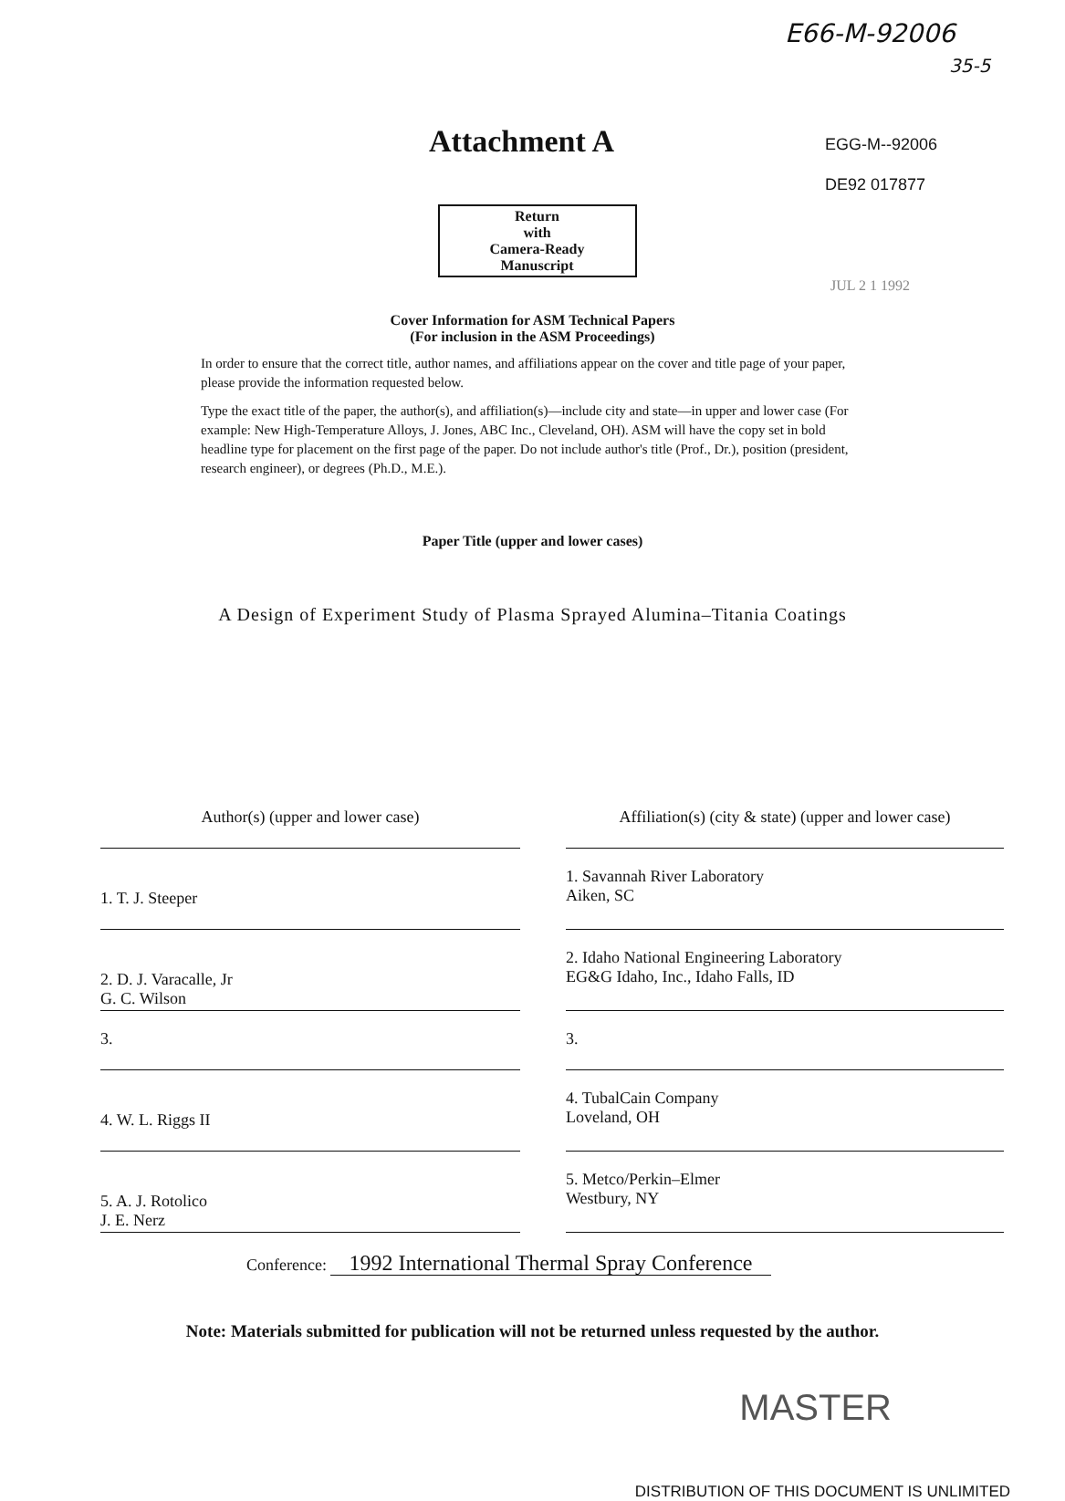E66-M-92006
35-5
Attachment A
EGG-M--92006
DE92 017877
Return
with
Camera-Ready
Manuscript
JUL 2 1 1992
Cover Information for ASM Technical Papers
(For inclusion in the ASM Proceedings)
In order to ensure that the correct title, author names, and affiliations appear on the cover and title page of your paper, please provide the information requested below.
Type the exact title of the paper, the author(s), and affiliation(s)—include city and state—in upper and lower case (For example: New High-Temperature Alloys, J. Jones, ABC Inc., Cleveland, OH). ASM will have the copy set in bold headline type for placement on the first page of the paper. Do not include author's title (Prof., Dr.), position (president, research engineer), or degrees (Ph.D., M.E.).
Paper Title (upper and lower cases)
A Design of Experiment Study of Plasma Sprayed Alumina–Titania Coatings
Author(s) (upper and lower case)
Affiliation(s) (city & state) (upper and lower case)
1. T. J. Steeper
1. Savannah River Laboratory
Aiken, SC
2. D. J. Varacalle, Jr
G. C. Wilson
2. Idaho National Engineering Laboratory
EG&G Idaho, Inc., Idaho Falls, ID
3.
3.
4. W. L. Riggs II
4. TubalCain Company
Loveland, OH
5. A. J. Rotolico
J. E. Nerz
5. Metco/Perkin–Elmer
Westbury, NY
Conference: 1992 International Thermal Spray Conference
Note: Materials submitted for publication will not be returned unless requested by the author.
MASTER
DISTRIBUTION OF THIS DOCUMENT IS UNLIMITED